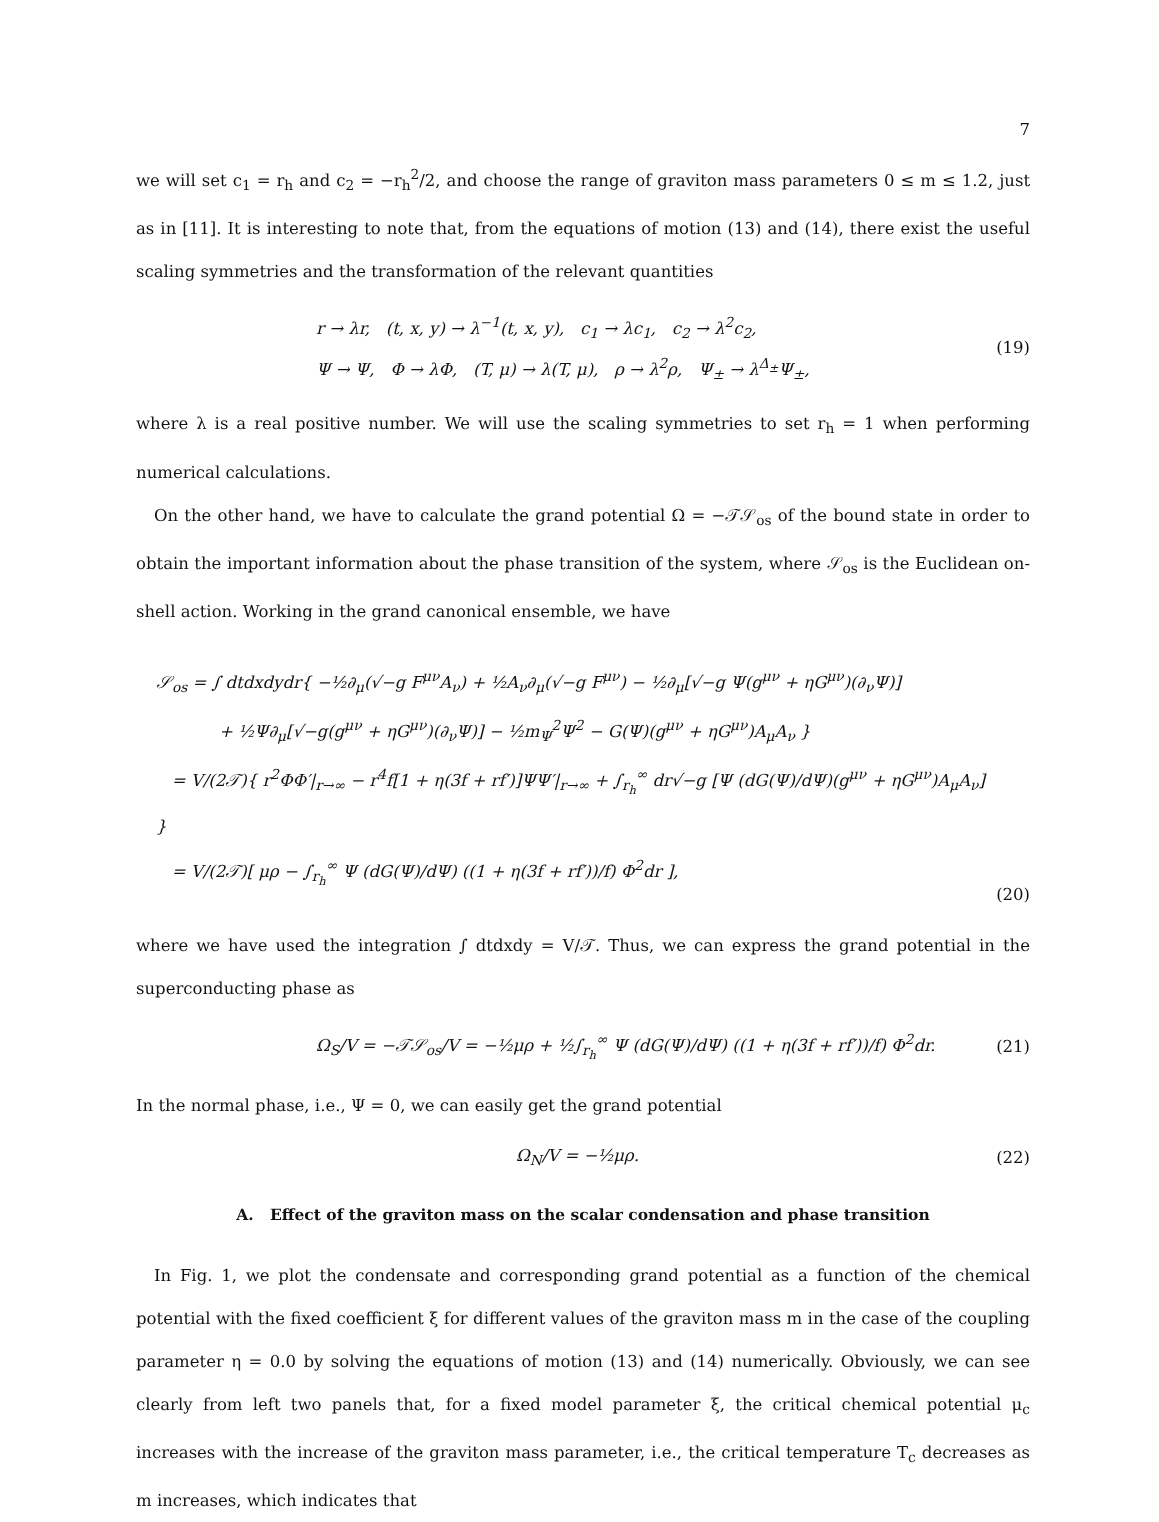7
we will set c<sub>1</sub> = r<sub>h</sub> and c<sub>2</sub> = −r<sub>h</sub><sup>2</sup>/2, and choose the range of graviton mass parameters 0 ≤ m ≤ 1.2, just as in [11]. It is interesting to note that, from the equations of motion (13) and (14), there exist the useful scaling symmetries and the transformation of the relevant quantities
r → λr, (t, x, y) → λ<sup>−1</sup>(t, x, y), c<sub>1</sub> → λc<sub>1</sub>, c<sub>2</sub> → λ<sup>2</sup>c<sub>2</sub>,
Ψ → Ψ, Φ → λΦ, (T, μ) → λ(T, μ), ρ → λ<sup>2</sup>ρ, Ψ<sub>±</sub> → λ<sup>Δ<sub>±</sub></sup>Ψ<sub>±</sub>,
(19)
where λ is a real positive number. We will use the scaling symmetries to set r<sub>h</sub> = 1 when performing numerical calculations.
On the other hand, we have to calculate the grand potential Ω = −𝒯𝒮<sub>os</sub> of the bound state in order to obtain the important information about the phase transition of the system, where 𝒮<sub>os</sub> is the Euclidean on-shell action. Working in the grand canonical ensemble, we have
𝒮<sub>os</sub> = ∫ dtdxdydr{ −½∂<sub>μ</sub>(√−g F<sup>μν</sup>A<sub>ν</sub>) + ½A<sub>ν</sub>∂<sub>μ</sub>(√−g F<sup>μν</sup>) − ½∂<sub>μ</sub>[√−g Ψ(g<sup>μν</sup> + ηG<sup>μν</sup>)(∂<sub>ν</sub>Ψ)]
+ ½Ψ∂<sub>μ</sub>[√−g(g<sup>μν</sup> + ηG<sup>μν</sup>)(∂<sub>ν</sub>Ψ)] − ½m<sub>Ψ</sub><sup>2</sup>Ψ<sup>2</sup> − G(Ψ)(g<sup>μν</sup> + ηG<sup>μν</sup>)A<sub>μ</sub>A<sub>ν</sub> }
= V/(2𝒯){ r<sup>2</sup>ΦΦ′|<sub>r→∞</sub> − r<sup>4</sup>f[1 + η(3f + rf′)]ΨΨ′|<sub>r→∞</sub> + ∫<sub>r<sub>h</sub></sub><sup>∞</sup> dr√−g [Ψ (dG(Ψ)/dΨ)(g<sup>μν</sup> + ηG<sup>μν</sup>)A<sub>μ</sub>A<sub>ν</sub>] }
= V/(2𝒯)[ μρ − ∫<sub>r<sub>h</sub></sub><sup>∞</sup> Ψ (dG(Ψ)/dΨ) ((1 + η(3f + rf′))/f) Φ<sup>2</sup>dr ],
(20)
where we have used the integration ∫ dtdxdy = V/𝒯. Thus, we can express the grand potential in the superconducting phase as
Ω<sub>S</sub>/V = −𝒯𝒮<sub>os</sub>/V = −½μρ + ½∫<sub>r<sub>h</sub></sub><sup>∞</sup> Ψ (dG(Ψ)/dΨ) ((1 + η(3f + rf′))/f) Φ<sup>2</sup>dr.
(21)
In the normal phase, i.e., Ψ = 0, we can easily get the grand potential
Ω<sub>N</sub>/V = −½μρ. (22)
A. Effect of the graviton mass on the scalar condensation and phase transition
In Fig. 1, we plot the condensate and corresponding grand potential as a function of the chemical potential with the fixed coefficient ξ for different values of the graviton mass m in the case of the coupling parameter η = 0.0 by solving the equations of motion (13) and (14) numerically. Obviously, we can see clearly from left two panels that, for a fixed model parameter ξ, the critical chemical potential μ<sub>c</sub> increases with the increase of the graviton mass parameter, i.e., the critical temperature T<sub>c</sub> decreases as m increases, which indicates that